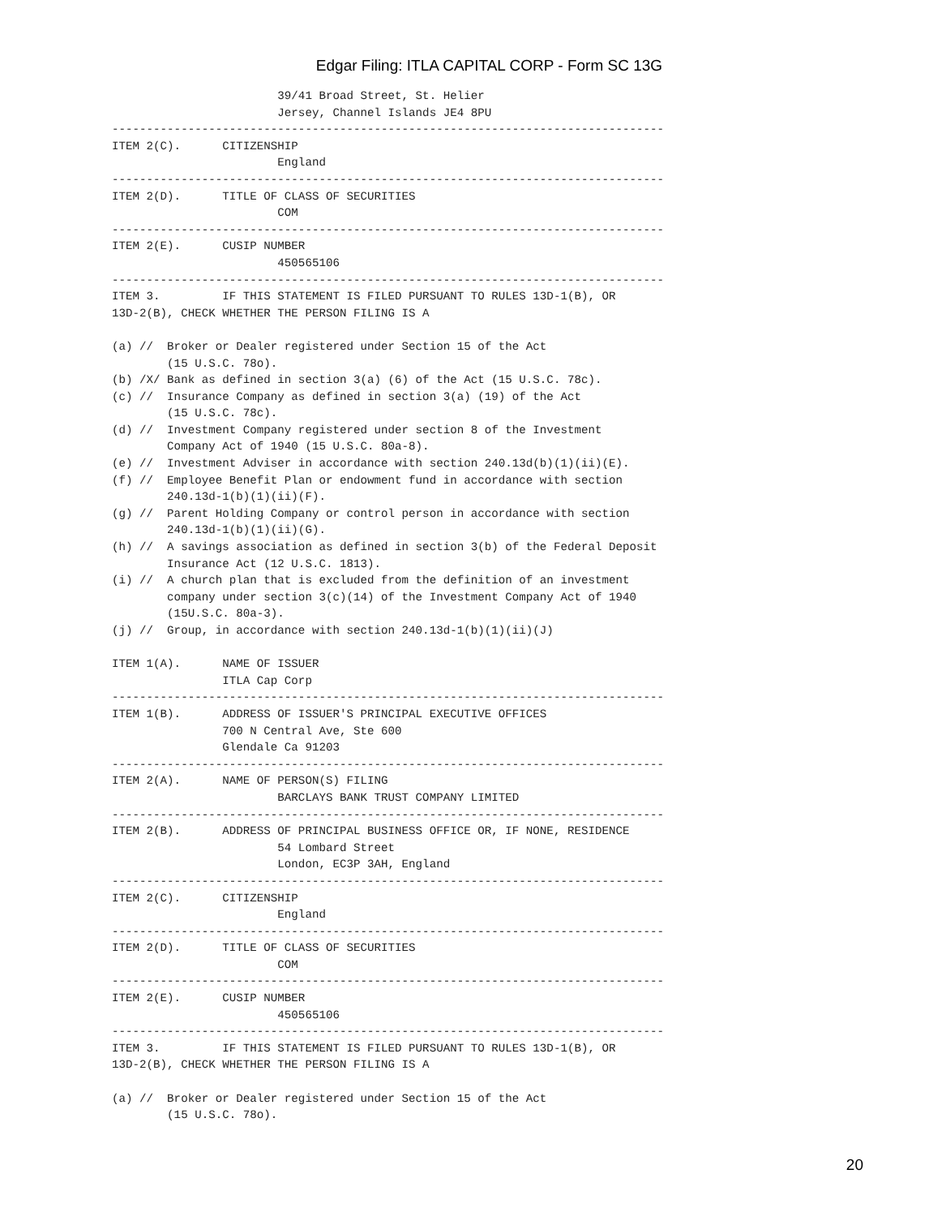Edgar Filing: ITLA CAPITAL CORP - Form SC 13G
                        39/41 Broad Street, St. Helier
                        Jersey, Channel Islands JE4 8PU
--------------------------------------------------------------------------------
ITEM 2(C).      CITIZENSHIP
                        England
--------------------------------------------------------------------------------
ITEM 2(D).      TITLE OF CLASS OF SECURITIES
                        COM
--------------------------------------------------------------------------------
ITEM 2(E).      CUSIP NUMBER
                        450565106
--------------------------------------------------------------------------------
ITEM 3.         IF THIS STATEMENT IS FILED PURSUANT TO RULES 13D-1(B), OR
13D-2(B), CHECK WHETHER THE PERSON FILING IS A

(a) //  Broker or Dealer registered under Section 15 of the Act
        (15 U.S.C. 78o).
(b) /X/ Bank as defined in section 3(a) (6) of the Act (15 U.S.C. 78c).
(c) //  Insurance Company as defined in section 3(a) (19) of the Act
        (15 U.S.C. 78c).
(d) //  Investment Company registered under section 8 of the Investment
        Company Act of 1940 (15 U.S.C. 80a-8).
(e) //  Investment Adviser in accordance with section 240.13d(b)(1)(ii)(E).
(f) //  Employee Benefit Plan or endowment fund in accordance with section
        240.13d-1(b)(1)(ii)(F).
(g) //  Parent Holding Company or control person in accordance with section
        240.13d-1(b)(1)(ii)(G).
(h) //  A savings association as defined in section 3(b) of the Federal Deposit
        Insurance Act (12 U.S.C. 1813).
(i) //  A church plan that is excluded from the definition of an investment
        company under section 3(c)(14) of the Investment Company Act of 1940
        (15U.S.C. 80a-3).
(j) //  Group, in accordance with section 240.13d-1(b)(1)(ii)(J)

ITEM 1(A).      NAME OF ISSUER
                ITLA Cap Corp
--------------------------------------------------------------------------------
ITEM 1(B).      ADDRESS OF ISSUER'S PRINCIPAL EXECUTIVE OFFICES
                700 N Central Ave, Ste 600
                Glendale Ca 91203
--------------------------------------------------------------------------------
ITEM 2(A).      NAME OF PERSON(S) FILING
                        BARCLAYS BANK TRUST COMPANY LIMITED
--------------------------------------------------------------------------------
ITEM 2(B).      ADDRESS OF PRINCIPAL BUSINESS OFFICE OR, IF NONE, RESIDENCE
                        54 Lombard Street
                        London, EC3P 3AH, England
--------------------------------------------------------------------------------
ITEM 2(C).      CITIZENSHIP
                        England
--------------------------------------------------------------------------------
ITEM 2(D).      TITLE OF CLASS OF SECURITIES
                        COM
--------------------------------------------------------------------------------
ITEM 2(E).      CUSIP NUMBER
                        450565106
--------------------------------------------------------------------------------
ITEM 3.         IF THIS STATEMENT IS FILED PURSUANT TO RULES 13D-1(B), OR
13D-2(B), CHECK WHETHER THE PERSON FILING IS A

(a) //  Broker or Dealer registered under Section 15 of the Act
        (15 U.S.C. 78o).
20